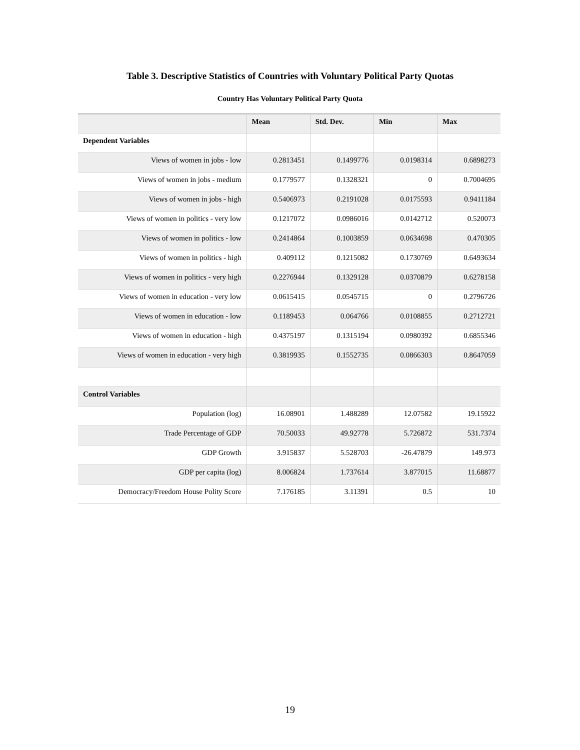Table 3. Descriptive Statistics of Countries with Voluntary Political Party Quotas
Country Has Voluntary Political Party Quota
| | Mean | Std. Dev. | Min | Max |
| --- | --- | --- | --- | --- |
| Dependent Variables | | | | |
| Views of women in jobs - low | 0.2813451 | 0.1499776 | 0.0198314 | 0.6898273 |
| Views of women in jobs - medium | 0.1779577 | 0.1328321 | 0 | 0.7004695 |
| Views of women in jobs - high | 0.5406973 | 0.2191028 | 0.0175593 | 0.9411184 |
| Views of women in politics - very low | 0.1217072 | 0.0986016 | 0.0142712 | 0.520073 |
| Views of women in politics - low | 0.2414864 | 0.1003859 | 0.0634698 | 0.470305 |
| Views of women in politics - high | 0.409112 | 0.1215082 | 0.1730769 | 0.6493634 |
| Views of women in politics - very high | 0.2276944 | 0.1329128 | 0.0370879 | 0.6278158 |
| Views of women in education - very low | 0.0615415 | 0.0545715 | 0 | 0.2796726 |
| Views of women in education - low | 0.1189453 | 0.064766 | 0.0108855 | 0.2712721 |
| Views of women in education - high | 0.4375197 | 0.1315194 | 0.0980392 | 0.6855346 |
| Views of women in education - very high | 0.3819935 | 0.1552735 | 0.0866303 | 0.8647059 |
| Control Variables | | | | |
| Population (log) | 16.08901 | 1.488289 | 12.07582 | 19.15922 |
| Trade Percentage of GDP | 70.50033 | 49.92778 | 5.726872 | 531.7374 |
| GDP Growth | 3.915837 | 5.528703 | -26.47879 | 149.973 |
| GDP per capita (log) | 8.006824 | 1.737614 | 3.877015 | 11.68877 |
| Democracy/Freedom House Polity Score | 7.176185 | 3.11391 | 0.5 | 10 |
19